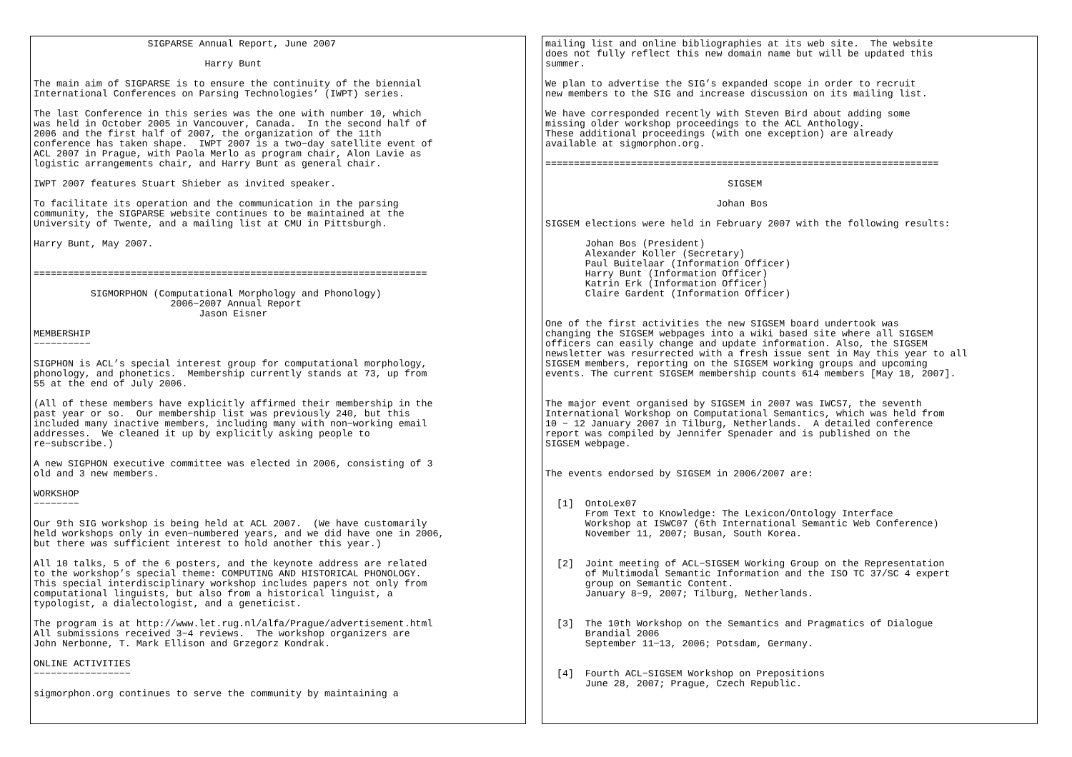SIGPARSE Annual Report, June 2007

                              Harry Bunt

The main aim of SIGPARSE is to ensure the continuity of the biennial
International Conferences on Parsing Technologies’ (IWPT) series.

The last Conference in this series was the one with number 10, which
was held in October 2005 in Vancouver, Canada.  In the second half of
2006 and the first half of 2007, the organization of the 11th
conference has taken shape.  IWPT 2007 is a two−day satellite event of
ACL 2007 in Prague, with Paola Merlo as program chair, Alon Lavie as
logistic arrangements chair, and Harry Bunt as general chair.

IWPT 2007 features Stuart Shieber as invited speaker.

To facilitate its operation and the communication in the parsing
community, the SIGPARSE website continues to be maintained at the
University of Twente, and a mailing list at CMU in Pittsburgh.

Harry Bunt, May 2007.


=====================================================================

          SIGMORPHON (Computational Morphology and Phonology)
                        2006−2007 Annual Report
                             Jason Eisner

MEMBERSHIP
−−−−−−−−−−

SIGPHON is ACL’s special interest group for computational morphology,
phonology, and phonetics.  Membership currently stands at 73, up from
55 at the end of July 2006.

(All of these members have explicitly affirmed their membership in the
past year or so.  Our membership list was previously 240, but this
included many inactive members, including many with non−working email
addresses.  We cleaned it up by explicitly asking people to
re−subscribe.)

A new SIGPHON executive committee was elected in 2006, consisting of 3
old and 3 new members.

WORKSHOP
−−−−−−−−

Our 9th SIG workshop is being held at ACL 2007.  (We have customarily
held workshops only in even−numbered years, and we did have one in 2006,
but there was sufficient interest to hold another this year.)

All 10 talks, 5 of the 6 posters, and the keynote address are related
to the workshop’s special theme: COMPUTING AND HISTORICAL PHONOLOGY.
This special interdisciplinary workshop includes papers not only from
computational linguists, but also from a historical linguist, a
typologist, a dialectologist, and a geneticist.

The program is at http://www.let.rug.nl/alfa/Prague/advertisement.html
All submissions received 3−4 reviews.  The workshop organizers are
John Nerbonne, T. Mark Ellison and Grzegorz Kondrak.

ONLINE ACTIVITIES
−−−−−−−−−−−−−−−−−

sigmorphon.org continues to serve the community by maintaining a
mailing list and online bibliographies at its web site.  The website
does not fully reflect this new domain name but will be updated this
summer.

We plan to advertise the SIG’s expanded scope in order to recruit
new members to the SIG and increase discussion on its mailing list.

We have corresponded recently with Steven Bird about adding some
missing older workshop proceedings to the ACL Anthology.
These additional proceedings (with one exception) are already
available at sigmorphon.org.

=====================================================================

                                SIGSEM

                              Johan Bos

SIGSEM elections were held in February 2007 with the following results:

       Johan Bos (President)
       Alexander Koller (Secretary)
       Paul Buitelaar (Information Officer)
       Harry Bunt (Information Officer)
       Katrin Erk (Information Officer)
       Claire Gardent (Information Officer)


One of the first activities the new SIGSEM board undertook was
changing the SIGSEM webpages into a wiki based site where all SIGSEM
officers can easily change and update information. Also, the SIGSEM
newsletter was resurrected with a fresh issue sent in May this year to all
SIGSEM members, reporting on the SIGSEM working groups and upcoming
events. The current SIGSEM membership counts 614 members [May 18, 2007].


The major event organised by SIGSEM in 2007 was IWCS7, the seventh
International Workshop on Computational Semantics, which was held from
10 − 12 January 2007 in Tilburg, Netherlands.  A detailed conference
report was compiled by Jennifer Spenader and is published on the
SIGSEM webpage.


The events endorsed by SIGSEM in 2006/2007 are:


  [1]  OntoLex07
       From Text to Knowledge: The Lexicon/Ontology Interface
       Workshop at ISWC07 (6th International Semantic Web Conference)
       November 11, 2007; Busan, South Korea.


  [2]  Joint meeting of ACL−SIGSEM Working Group on the Representation
       of Multimodal Semantic Information and the ISO TC 37/SC 4 expert
       group on Semantic Content.
       January 8−9, 2007; Tilburg, Netherlands.


  [3]  The 10th Workshop on the Semantics and Pragmatics of Dialogue
       Brandial 2006
       September 11−13, 2006; Potsdam, Germany.


  [4]  Fourth ACL−SIGSEM Workshop on Prepositions
       June 28, 2007; Prague, Czech Republic.